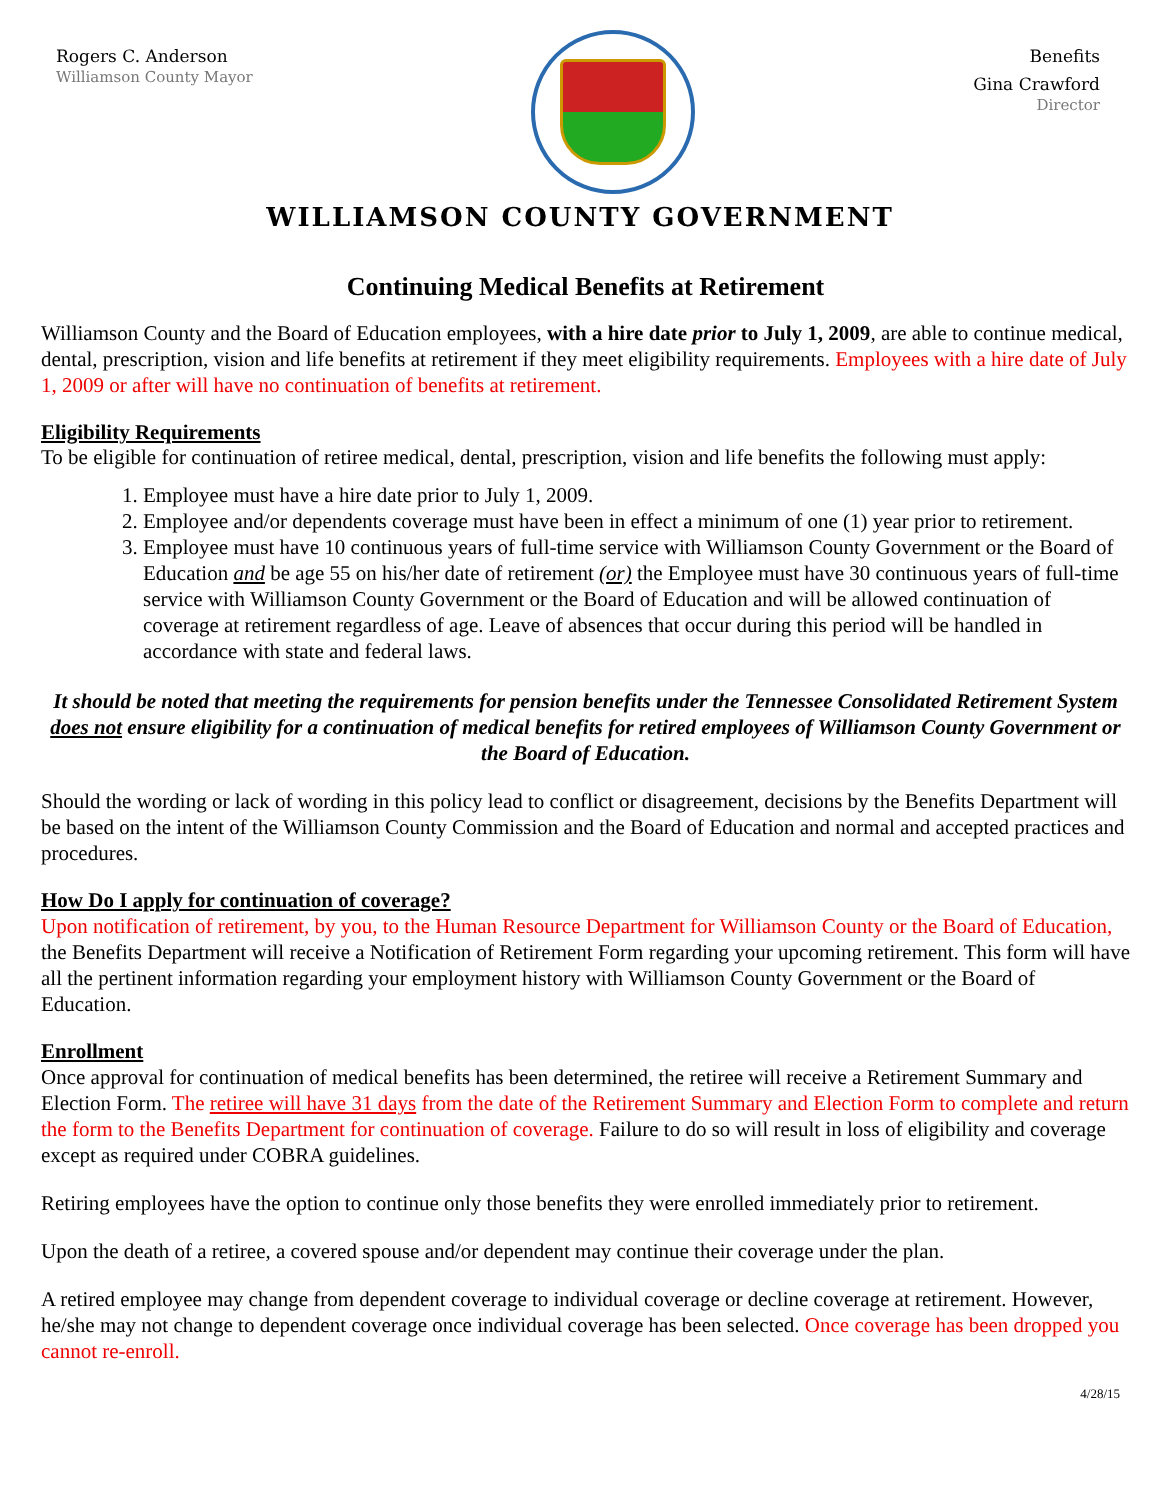Rogers C. Anderson
Williamson County Mayor
Benefits
Gina Crawford
Director
WILLIAMSON COUNTY GOVERNMENT
Continuing Medical Benefits at Retirement
Williamson County and the Board of Education employees, with a hire date prior to July 1, 2009, are able to continue medical, dental, prescription, vision and life benefits at retirement if they meet eligibility requirements. Employees with a hire date of July 1, 2009 or after will have no continuation of benefits at retirement.
Eligibility Requirements
To be eligible for continuation of retiree medical, dental, prescription, vision and life benefits the following must apply:
1. Employee must have a hire date prior to July 1, 2009.
2. Employee and/or dependents coverage must have been in effect a minimum of one (1) year prior to retirement.
3. Employee must have 10 continuous years of full-time service with Williamson County Government or the Board of Education and be age 55 on his/her date of retirement (or) the Employee must have 30 continuous years of full-time service with Williamson County Government or the Board of Education and will be allowed continuation of coverage at retirement regardless of age. Leave of absences that occur during this period will be handled in accordance with state and federal laws.
It should be noted that meeting the requirements for pension benefits under the Tennessee Consolidated Retirement System does not ensure eligibility for a continuation of medical benefits for retired employees of Williamson County Government or the Board of Education.
Should the wording or lack of wording in this policy lead to conflict or disagreement, decisions by the Benefits Department will be based on the intent of the Williamson County Commission and the Board of Education and normal and accepted practices and procedures.
How Do I apply for continuation of coverage?
Upon notification of retirement, by you, to the Human Resource Department for Williamson County or the Board of Education, the Benefits Department will receive a Notification of Retirement Form regarding your upcoming retirement. This form will have all the pertinent information regarding your employment history with Williamson County Government or the Board of Education.
Enrollment
Once approval for continuation of medical benefits has been determined, the retiree will receive a Retirement Summary and Election Form. The retiree will have 31 days from the date of the Retirement Summary and Election Form to complete and return the form to the Benefits Department for continuation of coverage. Failure to do so will result in loss of eligibility and coverage except as required under COBRA guidelines.
Retiring employees have the option to continue only those benefits they were enrolled immediately prior to retirement.
Upon the death of a retiree, a covered spouse and/or dependent may continue their coverage under the plan.
A retired employee may change from dependent coverage to individual coverage or decline coverage at retirement. However, he/she may not change to dependent coverage once individual coverage has been selected. Once coverage has been dropped you cannot re-enroll.
4/28/15